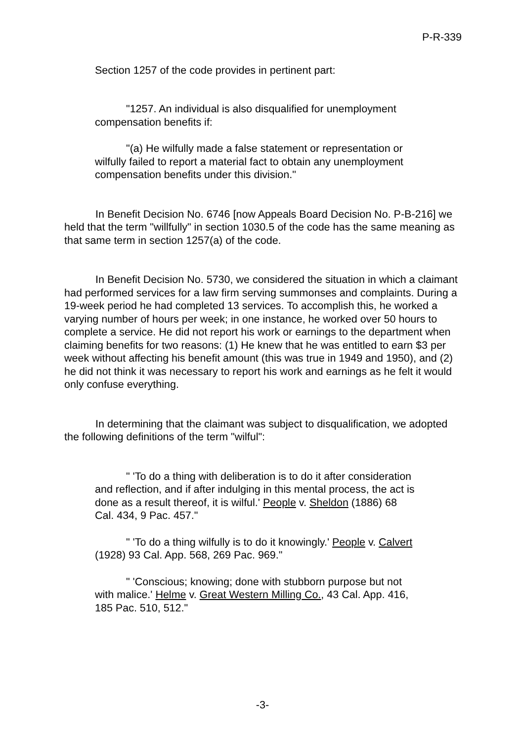P-R-339
Section 1257 of the code provides in pertinent part:
"1257. An individual is also disqualified for unemployment compensation benefits if:
"(a) He wilfully made a false statement or representation or wilfully failed to report a material fact to obtain any unemployment compensation benefits under this division."
In Benefit Decision No. 6746 [now Appeals Board Decision No. P-B-216] we held that the term "willfully" in section 1030.5 of the code has the same meaning as that same term in section 1257(a) of the code.
In Benefit Decision No. 5730, we considered the situation in which a claimant had performed services for a law firm serving summonses and complaints. During a 19-week period he had completed 13 services. To accomplish this, he worked a varying number of hours per week; in one instance, he worked over 50 hours to complete a service. He did not report his work or earnings to the department when claiming benefits for two reasons: (1) He knew that he was entitled to earn $3 per week without affecting his benefit amount (this was true in 1949 and 1950), and (2) he did not think it was necessary to report his work and earnings as he felt it would only confuse everything.
In determining that the claimant was subject to disqualification, we adopted the following definitions of the term "wilful":
" 'To do a thing with deliberation is to do it after consideration and reflection, and if after indulging in this mental process, the act is done as a result thereof, it is wilful.' People v. Sheldon (1886) 68 Cal. 434, 9 Pac. 457."
" 'To do a thing wilfully is to do it knowingly.' People v. Calvert (1928) 93 Cal. App. 568, 269 Pac. 969."
" 'Conscious; knowing; done with stubborn purpose but not with malice.' Helme v. Great Western Milling Co., 43 Cal. App. 416, 185 Pac. 510, 512."
-3-